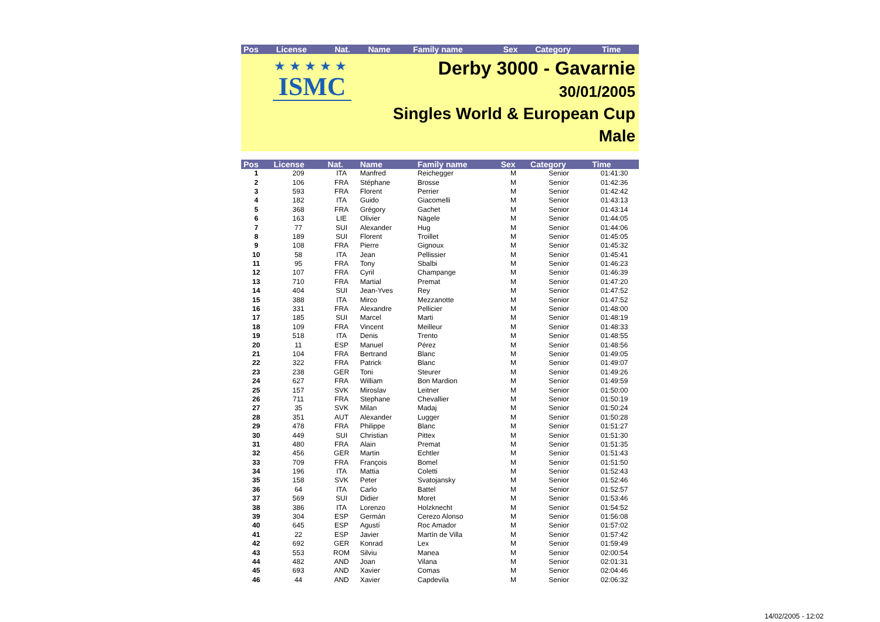| Pos | License | Nat. | Name | Family name | Sex | Category | Time |
| --- | --- | --- | --- | --- | --- | --- | --- |
★★★★★
ISMC
Derby 3000 - Gavarnie
30/01/2005
Singles World & European Cup
Male
| Pos | License | Nat. | Name | Family name | Sex | Category | Time |
| --- | --- | --- | --- | --- | --- | --- | --- |
| 1 | 209 | ITA | Manfred | Reichegger | M | Senior | 01:41:30 |
| 2 | 106 | FRA | Stéphane | Brosse | M | Senior | 01:42:36 |
| 3 | 593 | FRA | Florent | Perrier | M | Senior | 01:42:42 |
| 4 | 182 | ITA | Guido | Giacomelli | M | Senior | 01:43:13 |
| 5 | 368 | FRA | Grégory | Gachet | M | Senior | 01:43:14 |
| 6 | 163 | LIE | Olivier | Nägele | M | Senior | 01:44:05 |
| 7 | 77 | SUI | Alexander | Hug | M | Senior | 01:44:06 |
| 8 | 189 | SUI | Florent | Troillet | M | Senior | 01:45:05 |
| 9 | 108 | FRA | Pierre | Gignoux | M | Senior | 01:45:32 |
| 10 | 58 | ITA | Jean | Pellissier | M | Senior | 01:45:41 |
| 11 | 95 | FRA | Tony | Sbalbi | M | Senior | 01:46:23 |
| 12 | 107 | FRA | Cyril | Champange | M | Senior | 01:46:39 |
| 13 | 710 | FRA | Martial | Premat | M | Senior | 01:47:20 |
| 14 | 404 | SUI | Jean-Yves | Rey | M | Senior | 01:47:52 |
| 15 | 388 | ITA | Mirco | Mezzanotte | M | Senior | 01:47:52 |
| 16 | 331 | FRA | Alexandre | Pellicier | M | Senior | 01:48:00 |
| 17 | 185 | SUI | Marcel | Marti | M | Senior | 01:48:19 |
| 18 | 109 | FRA | Vincent | Meilleur | M | Senior | 01:48:33 |
| 19 | 518 | ITA | Denis | Trento | M | Senior | 01:48:55 |
| 20 | 11 | ESP | Manuel | Pérez | M | Senior | 01:48:56 |
| 21 | 104 | FRA | Bertrand | Blanc | M | Senior | 01:49:05 |
| 22 | 322 | FRA | Patrick | Blanc | M | Senior | 01:49:07 |
| 23 | 238 | GER | Toni | Steurer | M | Senior | 01:49:26 |
| 24 | 627 | FRA | William | Bon Mardion | M | Senior | 01:49:59 |
| 25 | 157 | SVK | Miroslav | Leitner | M | Senior | 01:50:00 |
| 26 | 711 | FRA | Stephane | Chevallier | M | Senior | 01:50:19 |
| 27 | 35 | SVK | Milan | Madaj | M | Senior | 01:50:24 |
| 28 | 351 | AUT | Alexander | Lugger | M | Senior | 01:50:28 |
| 29 | 478 | FRA | Philippe | Blanc | M | Senior | 01:51:27 |
| 30 | 449 | SUI | Christian | Pittex | M | Senior | 01:51:30 |
| 31 | 480 | FRA | Alain | Premat | M | Senior | 01:51:35 |
| 32 | 456 | GER | Martin | Echtler | M | Senior | 01:51:43 |
| 33 | 709 | FRA | François | Bomel | M | Senior | 01:51:50 |
| 34 | 196 | ITA | Mattia | Coletti | M | Senior | 01:52:43 |
| 35 | 158 | SVK | Peter | Svatojansky | M | Senior | 01:52:46 |
| 36 | 64 | ITA | Carlo | Battel | M | Senior | 01:52:57 |
| 37 | 569 | SUI | Didier | Moret | M | Senior | 01:53:46 |
| 38 | 386 | ITA | Lorenzo | Holzknecht | M | Senior | 01:54:52 |
| 39 | 304 | ESP | Germán | Cerezo Alonso | M | Senior | 01:56:08 |
| 40 | 645 | ESP | Agustí | Roc Amador | M | Senior | 01:57:02 |
| 41 | 22 | ESP | Javier | Martín de Villa | M | Senior | 01:57:42 |
| 42 | 692 | GER | Konrad | Lex | M | Senior | 01:59:49 |
| 43 | 553 | ROM | Silviu | Manea | M | Senior | 02:00:54 |
| 44 | 482 | AND | Joan | Vilana | M | Senior | 02:01:31 |
| 45 | 693 | AND | Xavier | Comas | M | Senior | 02:04:46 |
| 46 | 44 | AND | Xavier | Capdevila | M | Senior | 02:06:32 |
14/02/2005 - 12:02